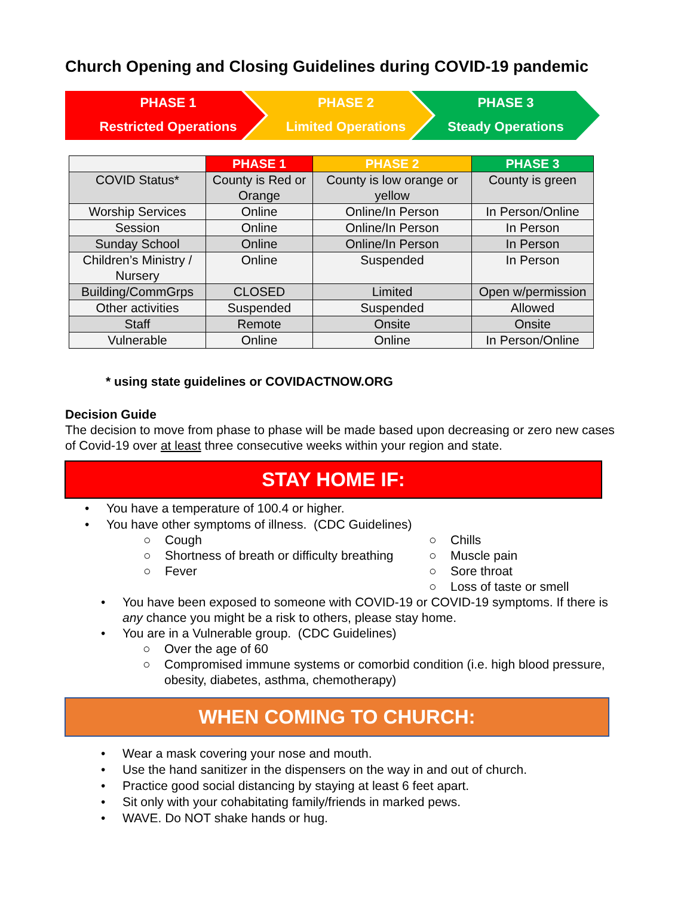Church Opening and Closing Guidelines during COVID-19 pandemic
PHASE 1
Restricted Operations
PHASE 2
Limited Operations
PHASE 3
Steady Operations
| | PHASE 1 | PHASE 2 | PHASE 3 |
| COVID Status* | County is Red or Orange | County is low orange or yellow | County is green |
| Worship Services | Online | Online/In Person | In Person/Online |
| Session | Online | Online/In Person | In Person |
| Sunday School | Online | Online/In Person | In Person |
| Children’s Ministry / Nursery | Online | Suspended | In Person |
| Building/CommGrps | CLOSED | Limited | Open w/permission |
| Other activities | Suspended | Suspended | Allowed |
| Staff | Remote | Onsite | Onsite |
| Vulnerable | Online | Online | In Person/Online |
* using state guidelines or COVIDACTNOW.ORG
Decision Guide
The decision to move from phase to phase will be made based upon decreasing or zero new cases of Covid-19 over at least three consecutive weeks within your region and state.
STAY HOME IF:
• You have a temperature of 100.4 or higher.
• You have other symptoms of illness. (CDC Guidelines)
○ Cough
○ Shortness of breath or difficulty breathing
○ Fever
○ Chills
○ Muscle pain
○ Sore throat
○ Loss of taste or smell
• You have been exposed to someone with COVID-19 or COVID-19 symptoms. If there is any chance you might be a risk to others, please stay home.
• You are in a Vulnerable group. (CDC Guidelines)
○ Over the age of 60
○ Compromised immune systems or comorbid condition (i.e. high blood pressure, obesity, diabetes, asthma, chemotherapy)
WHEN COMING TO CHURCH:
• Wear a mask covering your nose and mouth.
• Use the hand sanitizer in the dispensers on the way in and out of church.
• Practice good social distancing by staying at least 6 feet apart.
• Sit only with your cohabitating family/friends in marked pews.
• WAVE. Do NOT shake hands or hug.